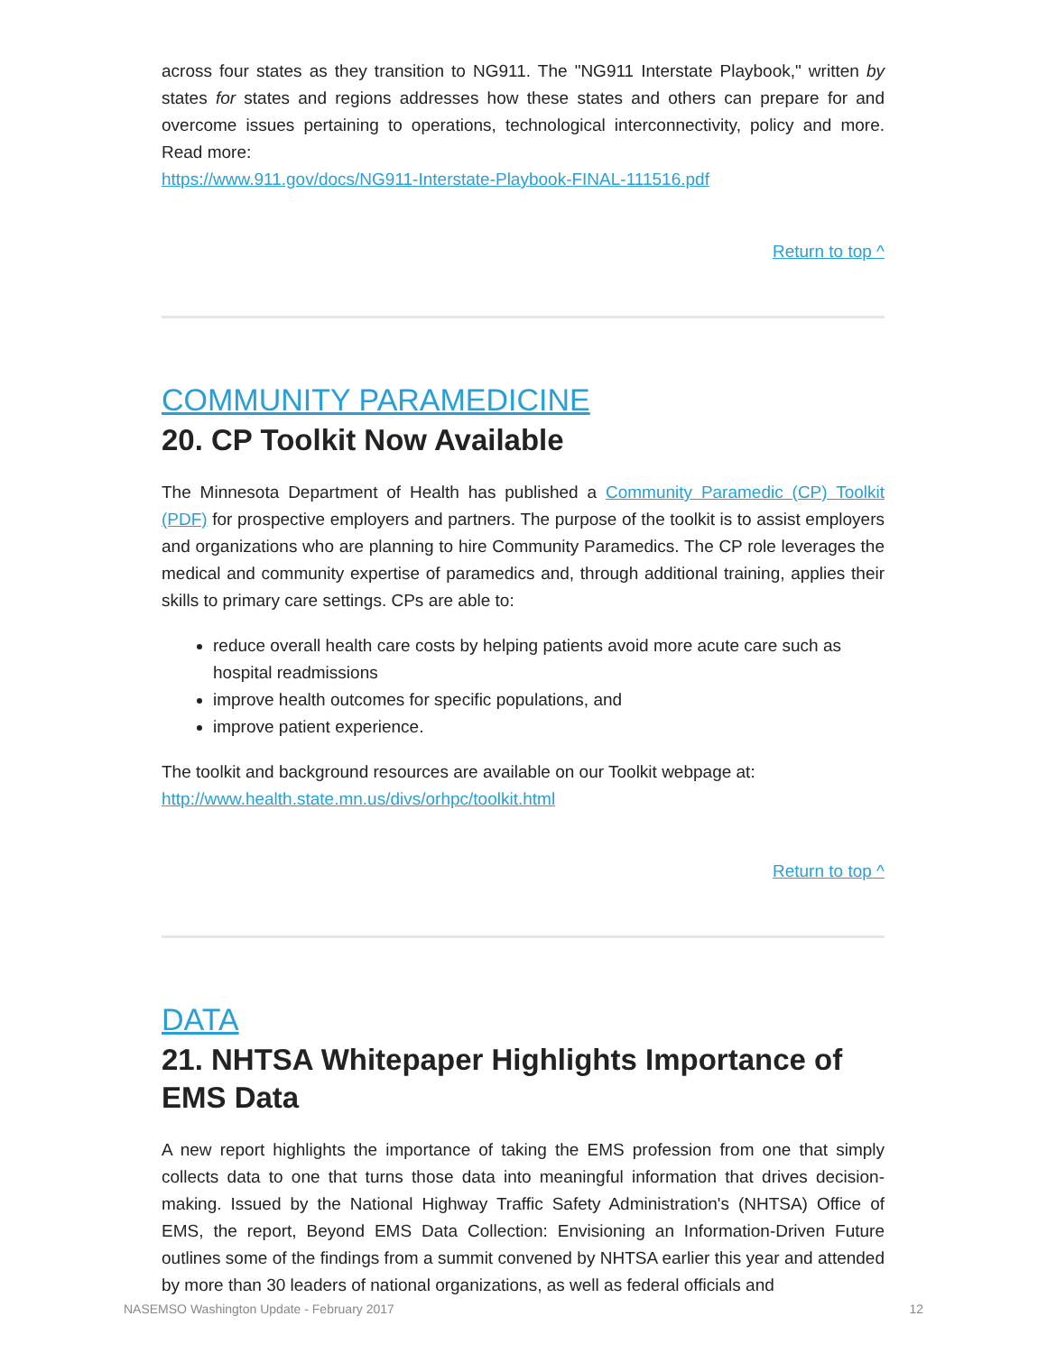across four states as they transition to NG911. The "NG911 Interstate Playbook," written by states for states and regions addresses how these states and others can prepare for and overcome issues pertaining to operations, technological interconnectivity, policy and more. Read more:
https://www.911.gov/docs/NG911-Interstate-Playbook-FINAL-111516.pdf
Return to top ^
COMMUNITY PARAMEDICINE
20. CP Toolkit Now Available
The Minnesota Department of Health has published a Community Paramedic (CP) Toolkit (PDF) for prospective employers and partners. The purpose of the toolkit is to assist employers and organizations who are planning to hire Community Paramedics. The CP role leverages the medical and community expertise of paramedics and, through additional training, applies their skills to primary care settings. CPs are able to:
reduce overall health care costs by helping patients avoid more acute care such as hospital readmissions
improve health outcomes for specific populations, and
improve patient experience.
The toolkit and background resources are available on our Toolkit webpage at:
http://www.health.state.mn.us/divs/orhpc/toolkit.html
Return to top ^
DATA
21. NHTSA Whitepaper Highlights Importance of EMS Data
A new report highlights the importance of taking the EMS profession from one that simply collects data to one that turns those data into meaningful information that drives decision-making. Issued by the National Highway Traffic Safety Administration's (NHTSA) Office of EMS, the report, Beyond EMS Data Collection: Envisioning an Information-Driven Future outlines some of the findings from a summit convened by NHTSA earlier this year and attended by more than 30 leaders of national organizations, as well as federal officials and
NASEMSO Washington Update - February 2017 12